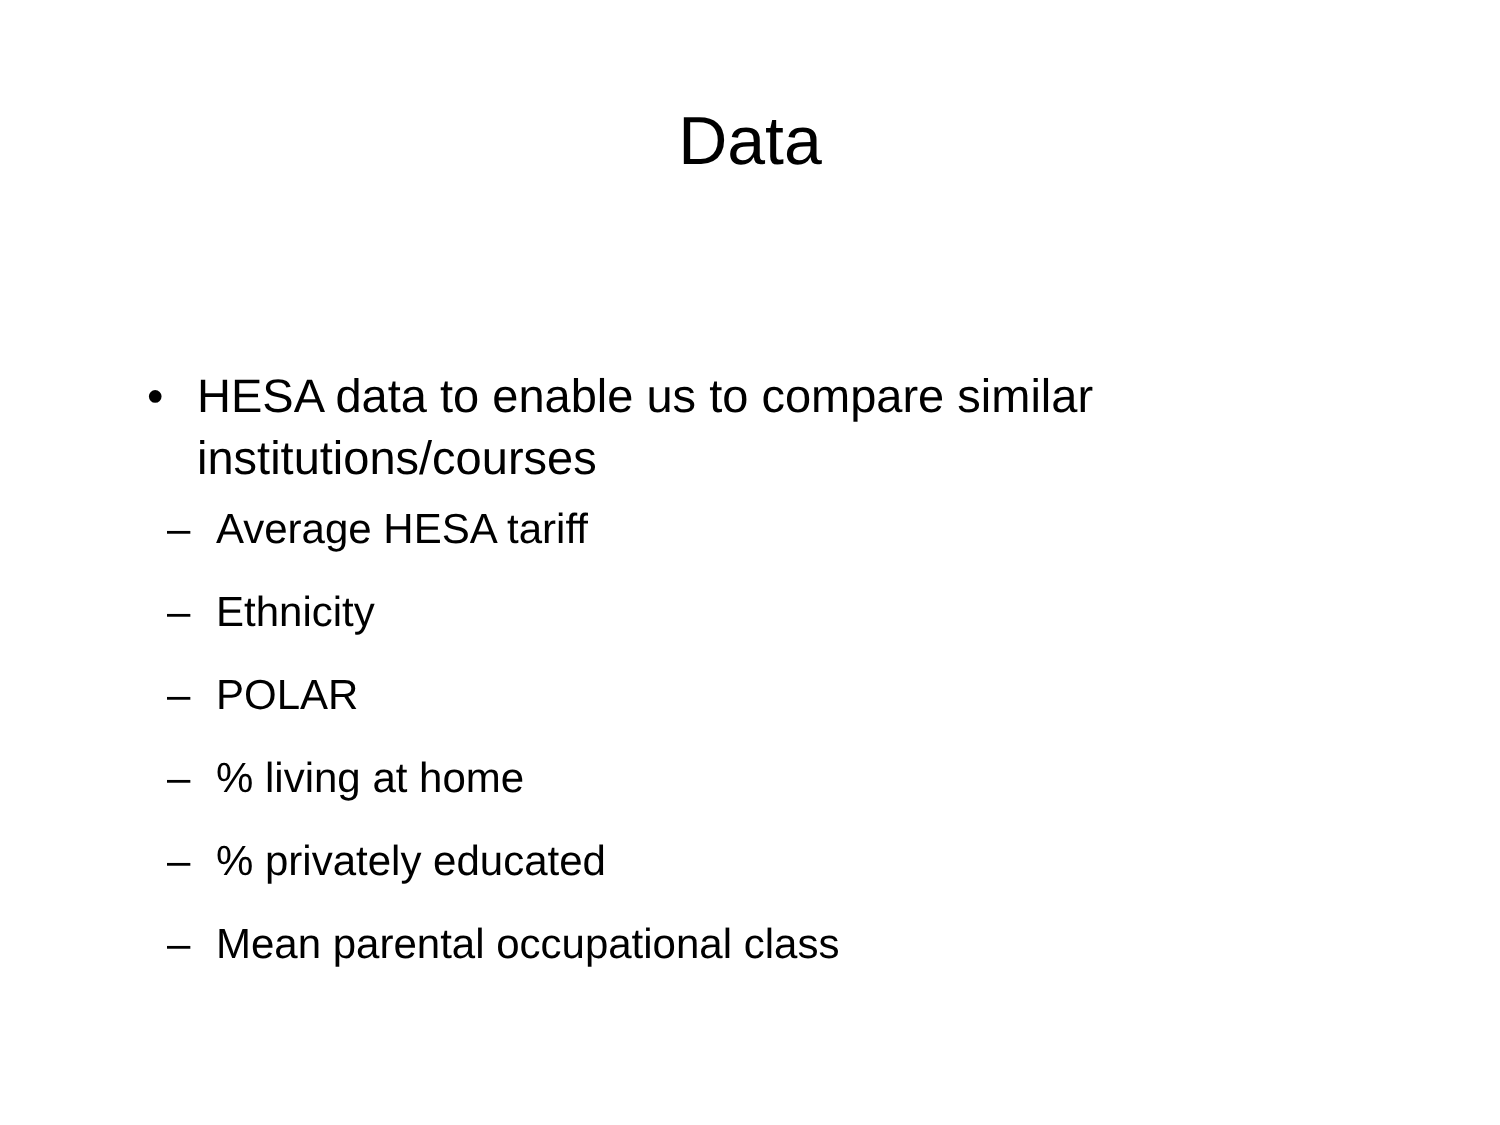Data
• HESA data to enable us to compare similar institutions/courses
– Average HESA tariff
– Ethnicity
– POLAR
–% living at home
–% privately educated
– Mean parental occupational class